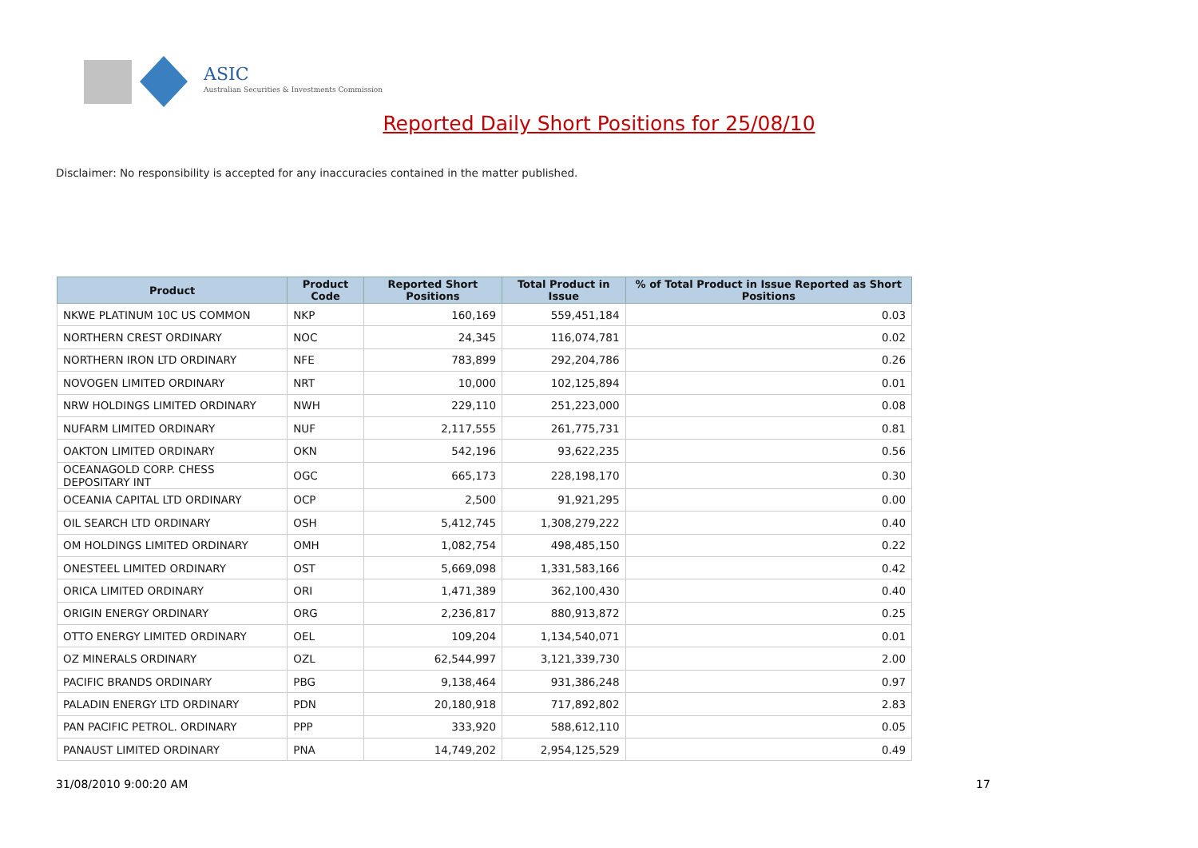ASIC
Australian Securities & Investments Commission
Reported Daily Short Positions for 25/08/10
Disclaimer: No responsibility is accepted for any inaccuracies contained in the matter published.
| Product | Product Code | Reported Short Positions | Total Product in Issue | % of Total Product in Issue Reported as Short Positions |
| --- | --- | --- | --- | --- |
| NKWE PLATINUM 10C US COMMON | NKP | 160,169 | 559,451,184 | 0.03 |
| NORTHERN CREST ORDINARY | NOC | 24,345 | 116,074,781 | 0.02 |
| NORTHERN IRON LTD ORDINARY | NFE | 783,899 | 292,204,786 | 0.26 |
| NOVOGEN LIMITED ORDINARY | NRT | 10,000 | 102,125,894 | 0.01 |
| NRW HOLDINGS LIMITED ORDINARY | NWH | 229,110 | 251,223,000 | 0.08 |
| NUFARM LIMITED ORDINARY | NUF | 2,117,555 | 261,775,731 | 0.81 |
| OAKTON LIMITED ORDINARY | OKN | 542,196 | 93,622,235 | 0.56 |
| OCEANAGOLD CORP. CHESS DEPOSITARY INT | OGC | 665,173 | 228,198,170 | 0.30 |
| OCEANIA CAPITAL LTD ORDINARY | OCP | 2,500 | 91,921,295 | 0.00 |
| OIL SEARCH LTD ORDINARY | OSH | 5,412,745 | 1,308,279,222 | 0.40 |
| OM HOLDINGS LIMITED ORDINARY | OMH | 1,082,754 | 498,485,150 | 0.22 |
| ONESTEEL LIMITED ORDINARY | OST | 5,669,098 | 1,331,583,166 | 0.42 |
| ORICA LIMITED ORDINARY | ORI | 1,471,389 | 362,100,430 | 0.40 |
| ORIGIN ENERGY ORDINARY | ORG | 2,236,817 | 880,913,872 | 0.25 |
| OTTO ENERGY LIMITED ORDINARY | OEL | 109,204 | 1,134,540,071 | 0.01 |
| OZ MINERALS ORDINARY | OZL | 62,544,997 | 3,121,339,730 | 2.00 |
| PACIFIC BRANDS ORDINARY | PBG | 9,138,464 | 931,386,248 | 0.97 |
| PALADIN ENERGY LTD ORDINARY | PDN | 20,180,918 | 717,892,802 | 2.83 |
| PAN PACIFIC PETROL. ORDINARY | PPP | 333,920 | 588,612,110 | 0.05 |
| PANAUST LIMITED ORDINARY | PNA | 14,749,202 | 2,954,125,529 | 0.49 |
31/08/2010 9:00:20 AM 17